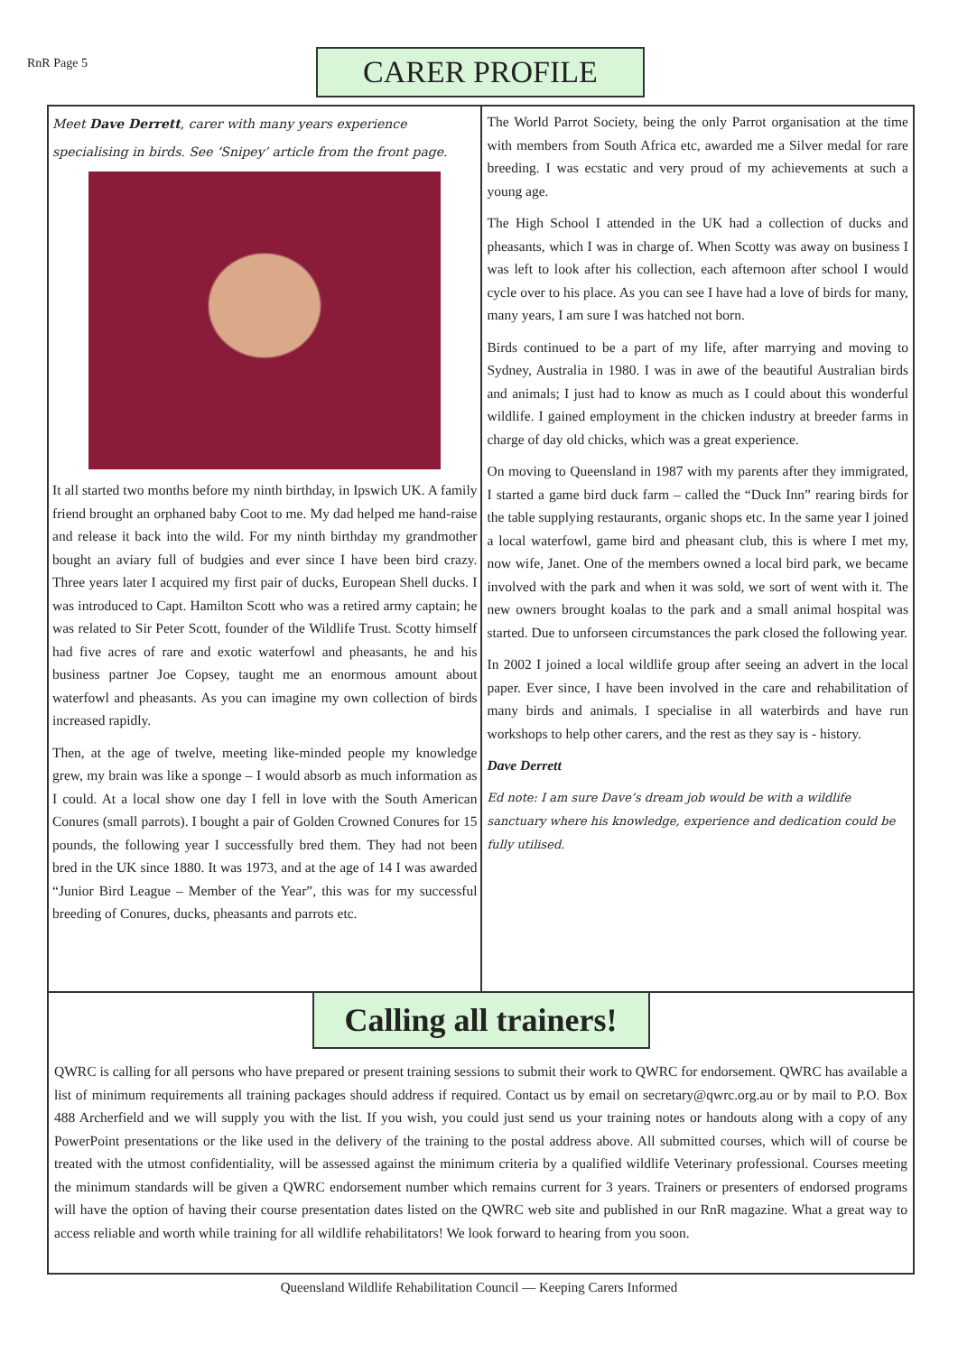RnR Page 5 CARER PROFILE
Meet Dave Derrett, carer with many years experience specialising in birds. See ‘Snipey’ article from the front page.
It all started two months before my ninth birthday, in Ipswich UK. A family friend brought an orphaned baby Coot to me. My dad helped me hand-raise and release it back into the wild. For my ninth birthday my grandmother bought an aviary full of budgies and ever since I have been bird crazy. Three years later I acquired my first pair of ducks, European Shell ducks. I was introduced to Capt. Hamilton Scott who was a retired army captain; he was related to Sir Peter Scott, founder of the Wildlife Trust. Scotty himself had five acres of rare and exotic waterfowl and pheasants, he and his business partner Joe Copsey, taught me an enormous amount about waterfowl and pheasants. As you can imagine my own collection of birds increased rapidly.
Then, at the age of twelve, meeting like-minded people my knowledge grew, my brain was like a sponge – I would absorb as much information as I could. At a local show one day I fell in love with the South American Conures (small parrots). I bought a pair of Golden Crowned Conures for 15 pounds, the following year I successfully bred them. They had not been bred in the UK since 1880. It was 1973, and at the age of 14 I was awarded “Junior Bird League – Member of the Year”, this was for my successful breeding of Conures, ducks, pheasants and parrots etc.
The World Parrot Society, being the only Parrot organisation at the time with members from South Africa etc, awarded me a Silver medal for rare breeding. I was ecstatic and very proud of my achievements at such a young age.
The High School I attended in the UK had a collection of ducks and pheasants, which I was in charge of. When Scotty was away on business I was left to look after his collection, each afternoon after school I would cycle over to his place. As you can see I have had a love of birds for many, many years, I am sure I was hatched not born.
Birds continued to be a part of my life, after marrying and moving to Sydney, Australia in 1980. I was in awe of the beautiful Australian birds and animals; I just had to know as much as I could about this wonderful wildlife. I gained employment in the chicken industry at breeder farms in charge of day old chicks, which was a great experience.
On moving to Queensland in 1987 with my parents after they immigrated, I started a game bird duck farm – called the “Duck Inn” rearing birds for the table supplying restaurants, organic shops etc. In the same year I joined a local waterfowl, game bird and pheasant club, this is where I met my, now wife, Janet. One of the members owned a local bird park, we became involved with the park and when it was sold, we sort of went with it. The new owners brought koalas to the park and a small animal hospital was started. Due to unforseen circumstances the park closed the following year.
In 2002 I joined a local wildlife group after seeing an advert in the local paper. Ever since, I have been involved in the care and rehabilitation of many birds and animals. I specialise in all waterbirds and have run workshops to help other carers, and the rest as they say is - history.
Dave Derrett
Ed note: I am sure Dave’s dream job would be with a wildlife sanctuary where his knowledge, experience and dedication could be fully utilised.
Calling all trainers!
QWRC is calling for all persons who have prepared or present training sessions to submit their work to QWRC for endorsement. QWRC has available a list of minimum requirements all training packages should address if required. Contact us by email on secretary@qwrc.org.au or by mail to P.O. Box 488 Archerfield and we will supply you with the list. If you wish, you could just send us your training notes or handouts along with a copy of any PowerPoint presentations or the like used in the delivery of the training to the postal address above. All submitted courses, which will of course be treated with the utmost confidentiality, will be assessed against the minimum criteria by a qualified wildlife Veterinary professional. Courses meeting the minimum standards will be given a QWRC endorsement number which remains current for 3 years. Trainers or presenters of endorsed programs will have the option of having their course presentation dates listed on the QWRC web site and published in our RnR magazine. What a great way to access reliable and worth while training for all wildlife rehabilitators! We look forward to hearing from you soon.
Queensland Wildlife Rehabilitation Council — Keeping Carers Informed